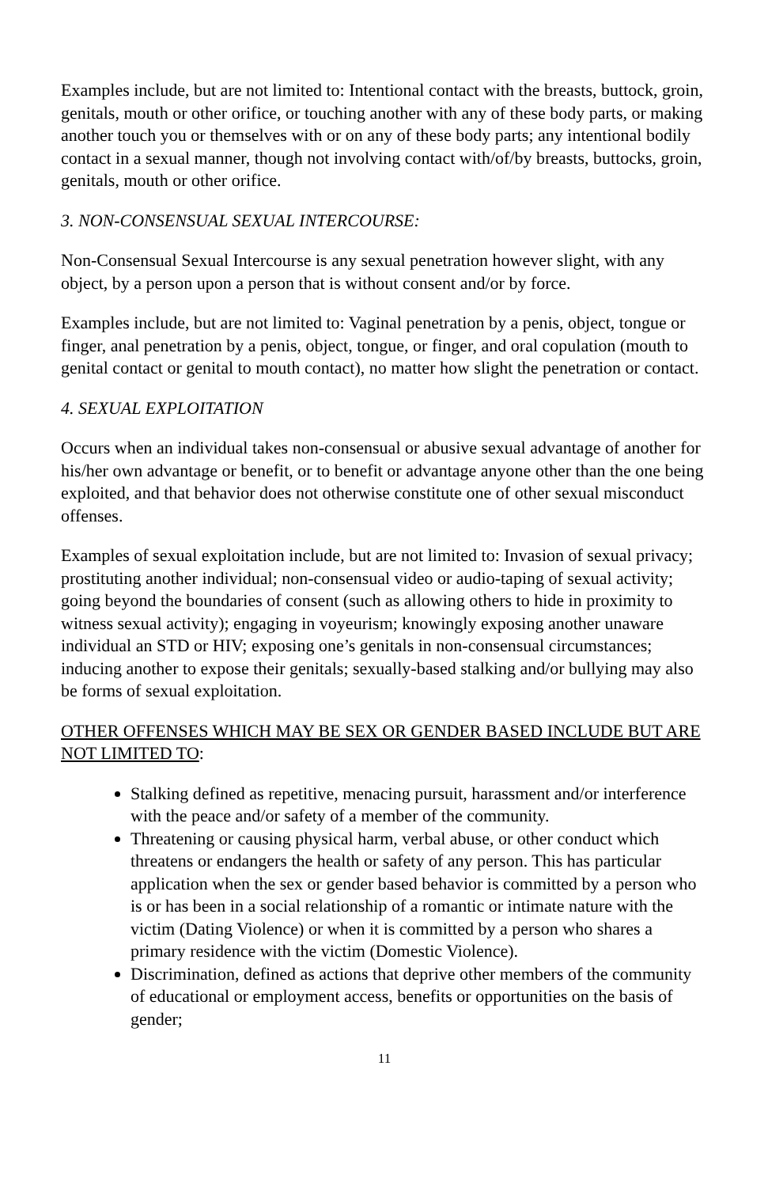Examples include, but are not limited to: Intentional contact with the breasts, buttock, groin, genitals, mouth or other orifice, or touching another with any of these body parts, or making another touch you or themselves with or on any of these body parts; any intentional bodily contact in a sexual manner, though not involving contact with/of/by breasts, buttocks, groin, genitals, mouth or other orifice.
3. NON-CONSENSUAL SEXUAL INTERCOURSE:
Non-Consensual Sexual Intercourse is any sexual penetration however slight, with any object, by a person upon a person that is without consent and/or by force.
Examples include, but are not limited to: Vaginal penetration by a penis, object, tongue or finger, anal penetration by a penis, object, tongue, or finger, and oral copulation (mouth to genital contact or genital to mouth contact), no matter how slight the penetration or contact.
4. SEXUAL EXPLOITATION
Occurs when an individual takes non-consensual or abusive sexual advantage of another for his/her own advantage or benefit, or to benefit or advantage anyone other than the one being exploited, and that behavior does not otherwise constitute one of other sexual misconduct offenses.
Examples of sexual exploitation include, but are not limited to: Invasion of sexual privacy; prostituting another individual; non-consensual video or audio-taping of sexual activity; going beyond the boundaries of consent (such as allowing others to hide in proximity to witness sexual activity); engaging in voyeurism; knowingly exposing another unaware individual an STD or HIV; exposing one’s genitals in non-consensual circumstances; inducing another to expose their genitals; sexually-based stalking and/or bullying may also be forms of sexual exploitation.
OTHER OFFENSES WHICH MAY BE SEX OR GENDER BASED INCLUDE BUT ARE NOT LIMITED TO:
Stalking defined as repetitive, menacing pursuit, harassment and/or interference with the peace and/or safety of a member of the community.
Threatening or causing physical harm, verbal abuse, or other conduct which threatens or endangers the health or safety of any person. This has particular application when the sex or gender based behavior is committed by a person who is or has been in a social relationship of a romantic or intimate nature with the victim (Dating Violence) or when it is committed by a person who shares a primary residence with the victim (Domestic Violence).
Discrimination, defined as actions that deprive other members of the community of educational or employment access, benefits or opportunities on the basis of gender;
11